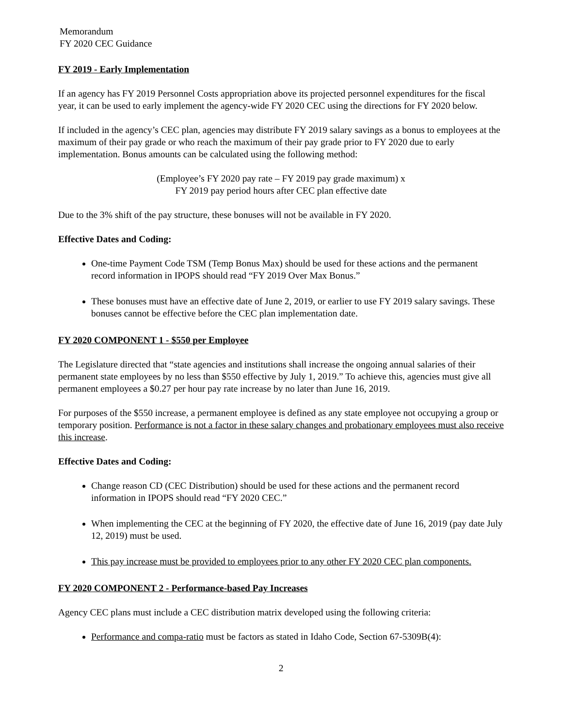Memorandum
FY 2020 CEC Guidance
FY 2019 - Early Implementation
If an agency has FY 2019 Personnel Costs appropriation above its projected personnel expenditures for the fiscal year, it can be used to early implement the agency-wide FY 2020 CEC using the directions for FY 2020 below.
If included in the agency’s CEC plan, agencies may distribute FY 2019 salary savings as a bonus to employees at the maximum of their pay grade or who reach the maximum of their pay grade prior to FY 2020 due to early implementation. Bonus amounts can be calculated using the following method:
(Employee’s FY 2020 pay rate – FY 2019 pay grade maximum) x
FY 2019 pay period hours after CEC plan effective date
Due to the 3% shift of the pay structure, these bonuses will not be available in FY 2020.
Effective Dates and Coding:
One-time Payment Code TSM (Temp Bonus Max) should be used for these actions and the permanent record information in IPOPS should read “FY 2019 Over Max Bonus.”
These bonuses must have an effective date of June 2, 2019, or earlier to use FY 2019 salary savings. These bonuses cannot be effective before the CEC plan implementation date.
FY 2020 COMPONENT 1 - $550 per Employee
The Legislature directed that “state agencies and institutions shall increase the ongoing annual salaries of their permanent state employees by no less than $550 effective by July 1, 2019.” To achieve this, agencies must give all permanent employees a $0.27 per hour pay rate increase by no later than June 16, 2019.
For purposes of the $550 increase, a permanent employee is defined as any state employee not occupying a group or temporary position. Performance is not a factor in these salary changes and probationary employees must also receive this increase.
Effective Dates and Coding:
Change reason CD (CEC Distribution) should be used for these actions and the permanent record information in IPOPS should read “FY 2020 CEC.”
When implementing the CEC at the beginning of FY 2020, the effective date of June 16, 2019 (pay date July 12, 2019) must be used.
This pay increase must be provided to employees prior to any other FY 2020 CEC plan components.
FY 2020 COMPONENT 2 - Performance-based Pay Increases
Agency CEC plans must include a CEC distribution matrix developed using the following criteria:
Performance and compa-ratio must be factors as stated in Idaho Code, Section 67-5309B(4):
2